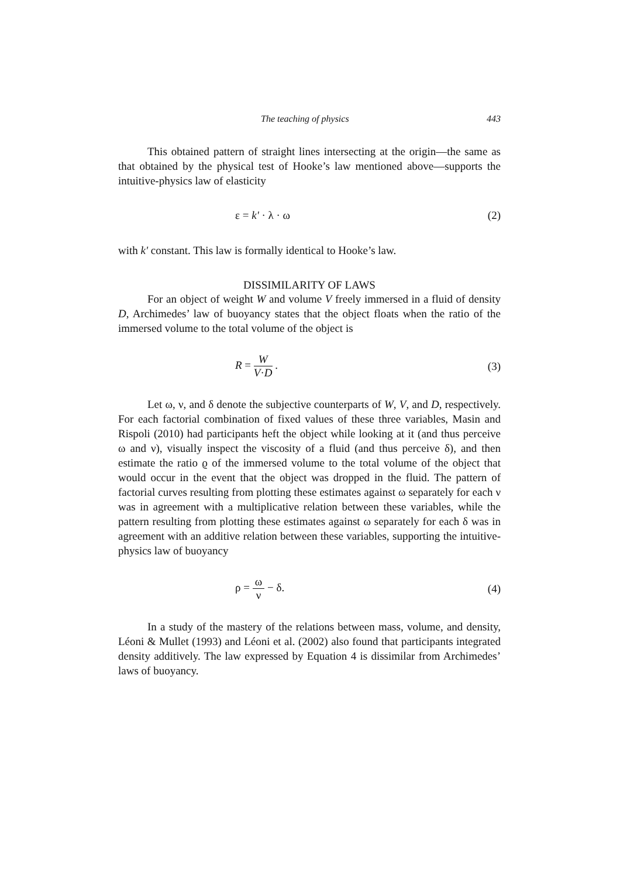The teaching of physics 443
This obtained pattern of straight lines intersecting at the origin—the same as that obtained by the physical test of Hooke’s law mentioned above—supports the intuitive-physics law of elasticity
ε = k' · λ · ω (2)
with k' constant. This law is formally identical to Hooke’s law.
DISSIMILARITY OF LAWS
For an object of weight W and volume V freely immersed in a fluid of density D, Archimedes’ law of buoyancy states that the object floats when the ratio of the immersed volume to the total volume of the object is
R = W V·D . (3)
Let ω, ν, and δ denote the subjective counterparts of W, V, and D, respectively. For each factorial combination of fixed values of these three variables, Masin and Rispoli (2010) had participants heft the object while looking at it (and thus perceive ω and ν), visually inspect the viscosity of a fluid (and thus perceive δ), and then estimate the ratio ϱ of the immersed volume to the total volume of the object that would occur in the event that the object was dropped in the fluid. The pattern of factorial curves resulting from plotting these estimates against ω separately for each ν was in agreement with a multiplicative relation between these variables, while the pattern resulting from plotting these estimates against ω separately for each δ was in agreement with an additive relation between these variables, supporting the intuitive-physics law of buoyancy
ρ = ω ν − δ. (4)
In a study of the mastery of the relations between mass, volume, and density, Léoni & Mullet (1993) and Léoni et al. (2002) also found that participants integrated density additively. The law expressed by Equation 4 is dissimilar from Archimedes’ laws of buoyancy.